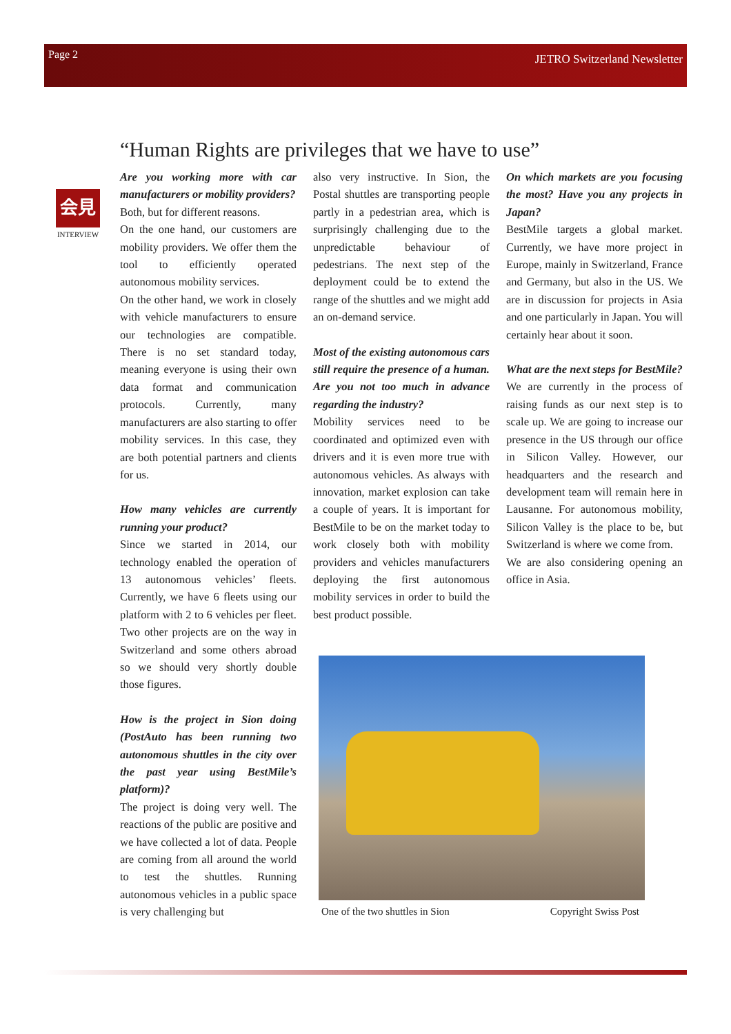Page 2 JETRO Switzerland Newsletter
“Human Rights are privileges that we have to use”
会見
INTERVIEW
Are you working more with car manufacturers or mobility providers?
Both, but for different reasons.
On the one hand, our customers are mobility providers. We offer them the tool to efficiently operated autonomous mobility services.
On the other hand, we work in closely with vehicle manufacturers to ensure our technologies are compatible. There is no set standard today, meaning everyone is using their own data format and communication protocols. Currently, many manufacturers are also starting to offer mobility services. In this case, they are both potential partners and clients for us.
How many vehicles are currently running your product?
Since we started in 2014, our technology enabled the operation of 13 autonomous vehicles’ fleets. Currently, we have 6 fleets using our platform with 2 to 6 vehicles per fleet. Two other projects are on the way in Switzerland and some others abroad so we should very shortly double those figures.
How is the project in Sion doing (PostAuto has been running two autonomous shuttles in the city over the past year using BestMile’s platform)?
The project is doing very well. The reactions of the public are positive and we have collected a lot of data. People are coming from all around the world to test the shuttles. Running autonomous vehicles in a public space is very challenging but
also very instructive. In Sion, the Postal shuttles are transporting people partly in a pedestrian area, which is surprisingly challenging due to the unpredictable behaviour of pedestrians. The next step of the deployment could be to extend the range of the shuttles and we might add an on-demand service.
Most of the existing autonomous cars still require the presence of a human. Are you not too much in advance regarding the industry?
Mobility services need to be coordinated and optimized even with drivers and it is even more true with autonomous vehicles. As always with innovation, market explosion can take a couple of years. It is important for BestMile to be on the market today to work closely both with mobility providers and vehicles manufacturers deploying the first autonomous mobility services in order to build the best product possible.
On which markets are you focusing the most? Have you any projects in Japan?
BestMile targets a global market. Currently, we have more project in Europe, mainly in Switzerland, France and Germany, but also in the US. We are in discussion for projects in Asia and one particularly in Japan. You will certainly hear about it soon.
What are the next steps for BestMile?
We are currently in the process of raising funds as our next step is to scale up. We are going to increase our presence in the US through our office in Silicon Valley. However, our headquarters and the research and development team will remain here in Lausanne. For autonomous mobility, Silicon Valley is the place to be, but Switzerland is where we come from.
We are also considering opening an office in Asia.
One of the two shuttles in Sion Copyright Swiss Post